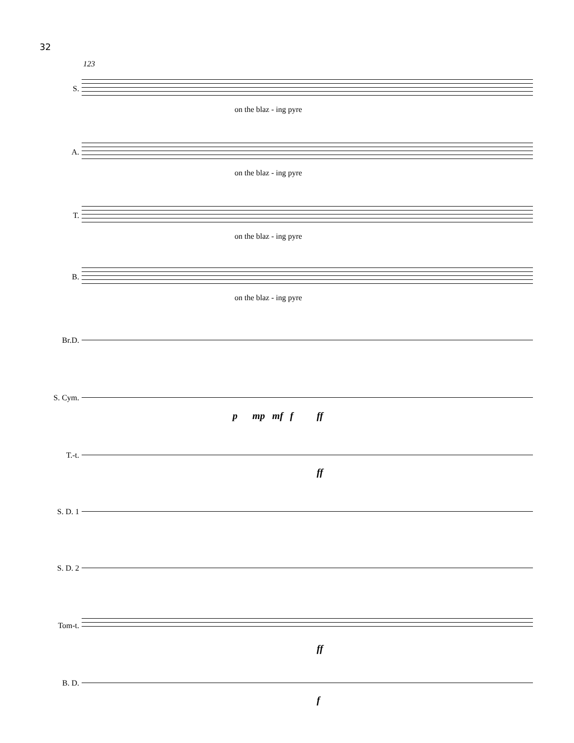32
123
S.
on the blaz - ing pyre
A.
on the blaz - ing pyre
T.
on the blaz - ing pyre
B.
on the blaz - ing pyre
Br.D.
S. Cym.
p mp mf f ff
T.-t.
ff
S. D. 1
S. D. 2
Tom-t.
ff
B. D.
f